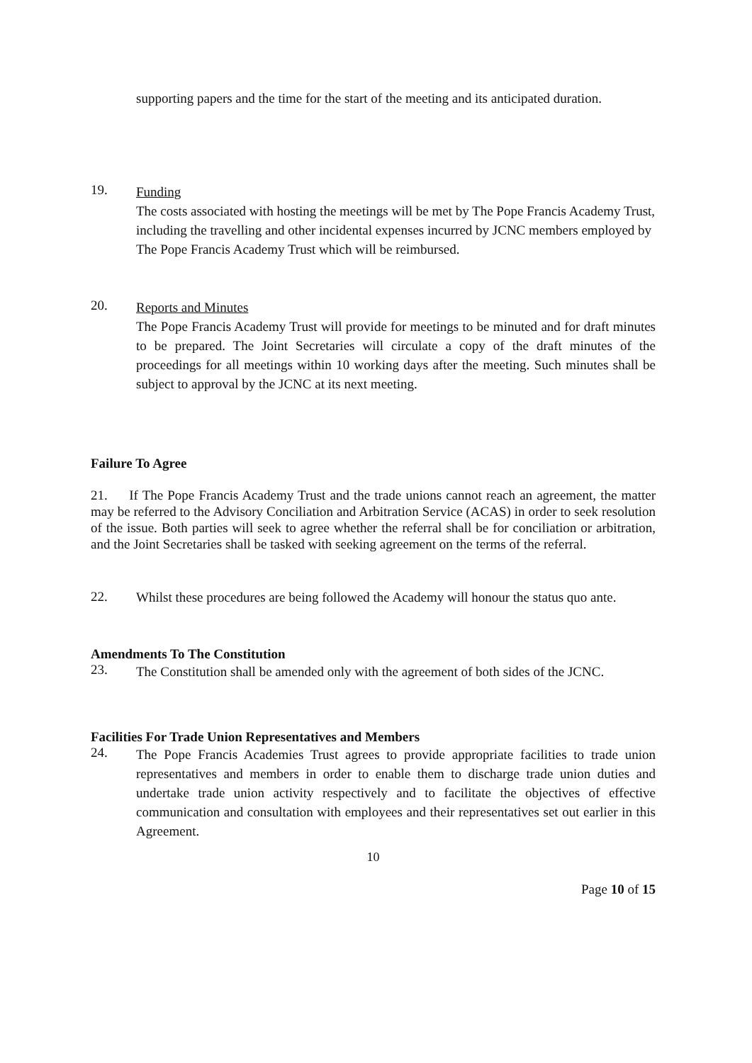supporting papers and the time for the start of the meeting and its anticipated duration.
19.
Funding
The costs associated with hosting the meetings will be met by The Pope Francis Academy Trust, including the travelling and other incidental expenses incurred by JCNC members employed by The Pope Francis Academy Trust which will be reimbursed.
20.
Reports and Minutes
The Pope Francis Academy Trust will provide for meetings to be minuted and for draft minutes to be prepared. The Joint Secretaries will circulate a copy of the draft minutes of the proceedings for all meetings within 10 working days after the meeting. Such minutes shall be subject to approval by the JCNC at its next meeting.
Failure To Agree
21. If The Pope Francis Academy Trust and the trade unions cannot reach an agreement, the matter may be referred to the Advisory Conciliation and Arbitration Service (ACAS) in order to seek resolution of the issue. Both parties will seek to agree whether the referral shall be for conciliation or arbitration, and the Joint Secretaries shall be tasked with seeking agreement on the terms of the referral.
22.
Whilst these procedures are being followed the Academy will honour the status quo ante.
Amendments To The Constitution
23.
The Constitution shall be amended only with the agreement of both sides of the JCNC.
Facilities For Trade Union Representatives and Members
24.
The Pope Francis Academies Trust agrees to provide appropriate facilities to trade union representatives and members in order to enable them to discharge trade union duties and undertake trade union activity respectively and to facilitate the objectives of effective communication and consultation with employees and their representatives set out earlier in this Agreement.
10
Page 10 of 15